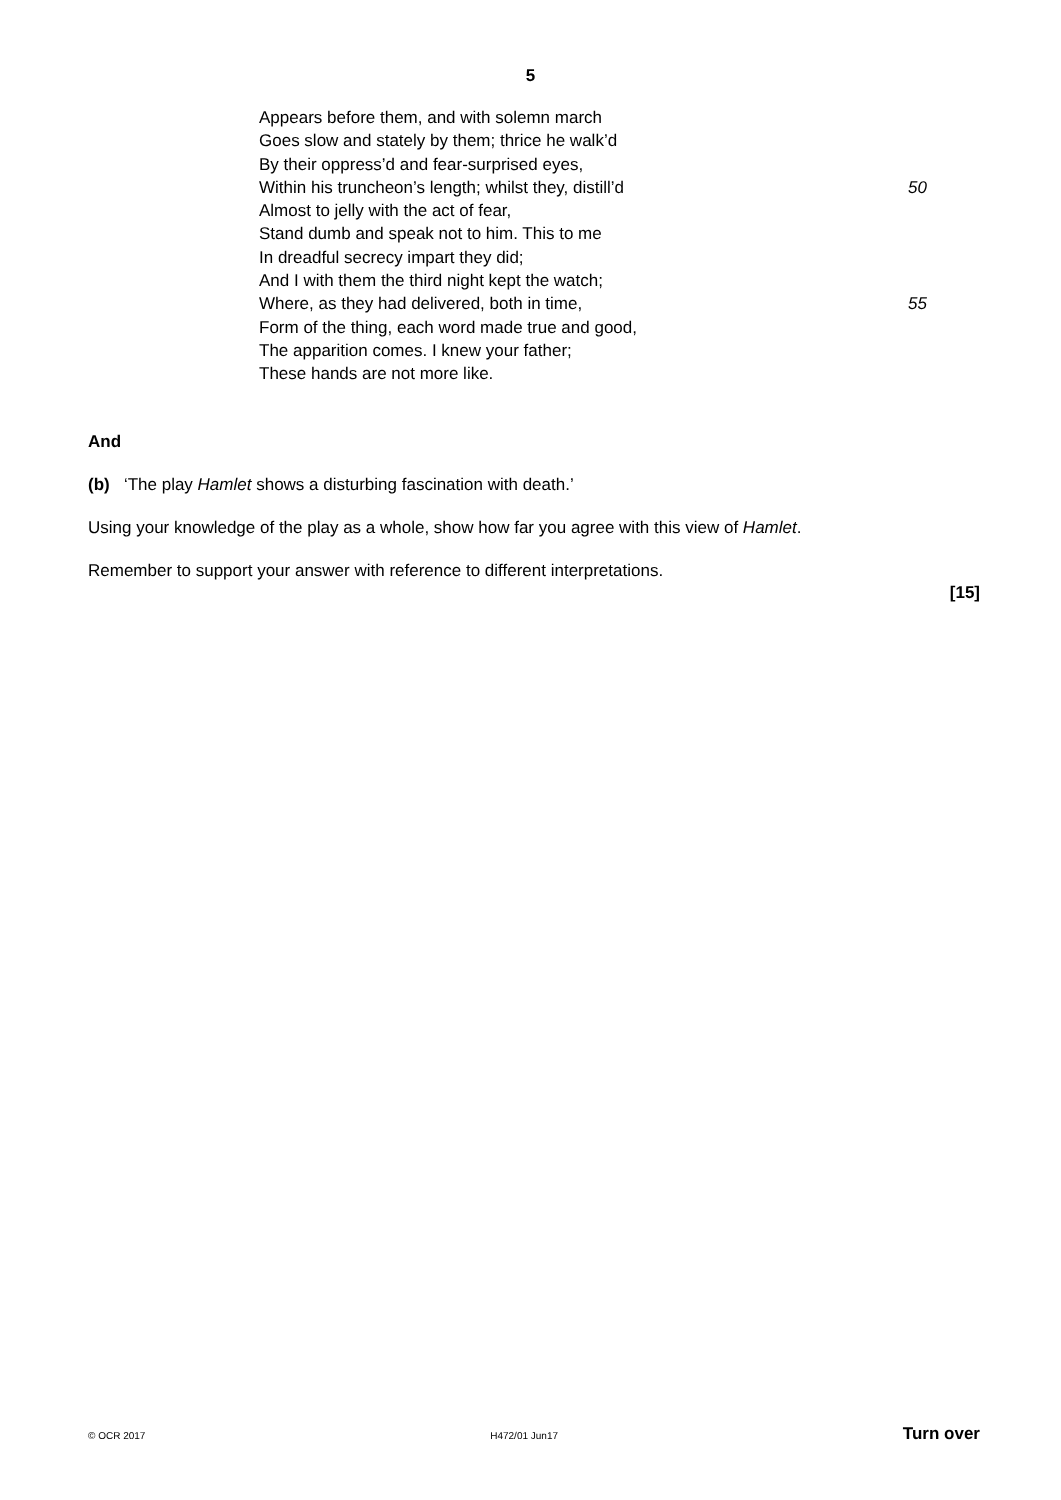5
Appears before them, and with solemn march
Goes slow and stately by them; thrice he walk’d
By their oppress’d and fear-surprised eyes,
Within his truncheon’s length; whilst they, distill’d 50
Almost to jelly with the act of fear,
Stand dumb and speak not to him. This to me
In dreadful secrecy impart they did;
And I with them the third night kept the watch;
Where, as they had delivered, both in time, 55
Form of the thing, each word made true and good,
The apparition comes. I knew your father;
These hands are not more like.
And
(b) ‘The play Hamlet shows a disturbing fascination with death.’
Using your knowledge of the play as a whole, show how far you agree with this view of Hamlet.
Remember to support your answer with reference to different interpretations.
[15]
© OCR 2017 H472/01 Jun17 Turn over